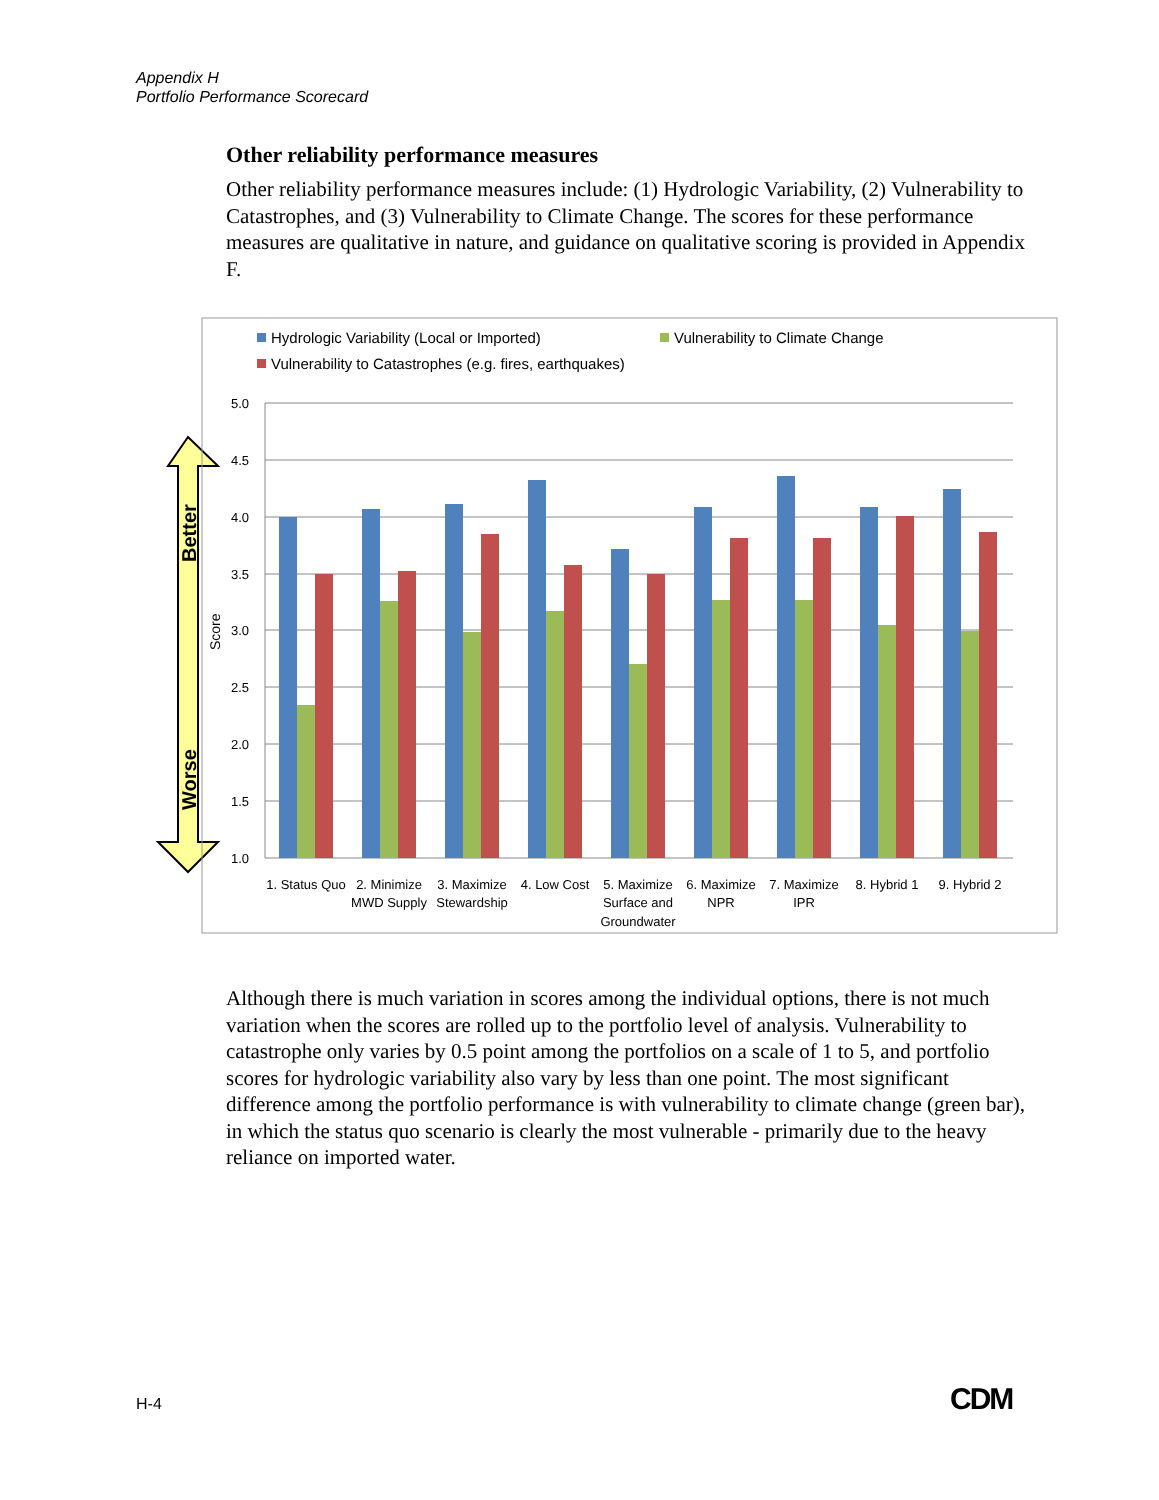Appendix H
Portfolio Performance Scorecard
Other reliability performance measures
Other reliability performance measures include: (1) Hydrologic Variability, (2) Vulnerability to Catastrophes, and (3) Vulnerability to Climate Change. The scores for these performance measures are qualitative in nature, and guidance on qualitative scoring is provided in Appendix F.
Better
Worse
Hydrologic Variability (Local or Imported)
Vulnerability to Climate Change
Vulnerability to Catastrophes (e.g. fires, earthquakes)
Score
5.0
4.5
4.0
3.5
3.0
2.5
2.0
1.5
1.0
1. Status Quo
2. Minimize
MWD Supply
3. Maximize
Stewardship
4. Low Cost
5. Maximize
Surface and
Groundwater
6. Maximize
NPR
7. Maximize
IPR
8. Hybrid 1
9. Hybrid 2
Although there is much variation in scores among the individual options, there is not much variation when the scores are rolled up to the portfolio level of analysis. Vulnerability to catastrophe only varies by 0.5 point among the portfolios on a scale of 1 to 5, and portfolio scores for hydrologic variability also vary by less than one point. The most significant difference among the portfolio performance is with vulnerability to climate change (green bar), in which the status quo scenario is clearly the most vulnerable - primarily due to the heavy reliance on imported water.
H-4 CDM